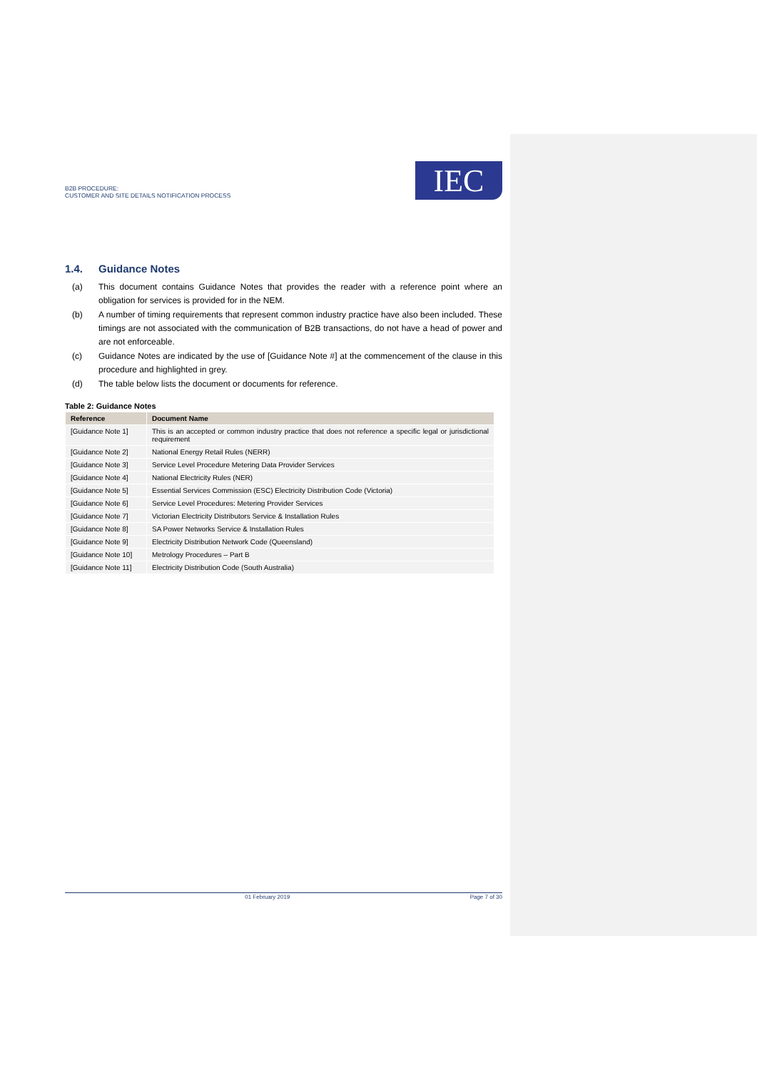B2B PROCEDURE:
CUSTOMER AND SITE DETAILS NOTIFICATION PROCESS
IEC
1.4. Guidance Notes
(a) This document contains Guidance Notes that provides the reader with a reference point where an obligation for services is provided for in the NEM.
(b) A number of timing requirements that represent common industry practice have also been included. These timings are not associated with the communication of B2B transactions, do not have a head of power and are not enforceable.
(c) Guidance Notes are indicated by the use of [Guidance Note #] at the commencement of the clause in this procedure and highlighted in grey.
(d) The table below lists the document or documents for reference.
Table 2: Guidance Notes
| Reference | Document Name |
| --- | --- |
| [Guidance Note 1] | This is an accepted or common industry practice that does not reference a specific legal or jurisdictional requirement |
| [Guidance Note 2] | National Energy Retail Rules (NERR) |
| [Guidance Note 3] | Service Level Procedure Metering Data Provider Services |
| [Guidance Note 4] | National Electricity Rules (NER) |
| [Guidance Note 5] | Essential Services Commission (ESC) Electricity Distribution Code (Victoria) |
| [Guidance Note 6] | Service Level Procedures: Metering Provider Services |
| [Guidance Note 7] | Victorian Electricity Distributors Service & Installation Rules |
| [Guidance Note 8] | SA Power Networks Service & Installation Rules |
| [Guidance Note 9] | Electricity Distribution Network Code (Queensland) |
| [Guidance Note 10] | Metrology Procedures – Part B |
| [Guidance Note 11] | Electricity Distribution Code (South Australia) |
01 February 2019 Page 7 of 30